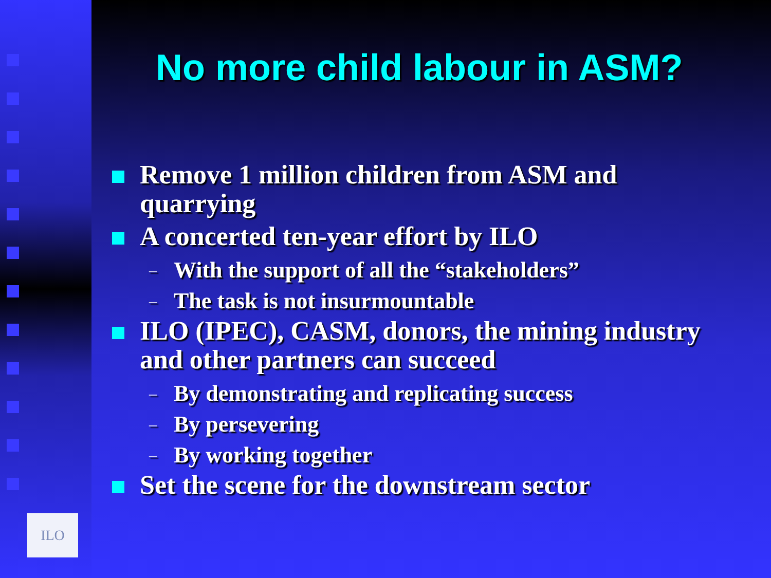ILO
No more child labour in ASM?
Remove 1 million children from ASM and quarrying
A concerted ten-year effort by ILO
– With the support of all the “stakeholders”
– The task is not insurmountable
ILO (IPEC), CASM, donors, the mining industry and other partners can succeed
– By demonstrating and replicating success
– By persevering
– By working together
Set the scene for the downstream sector